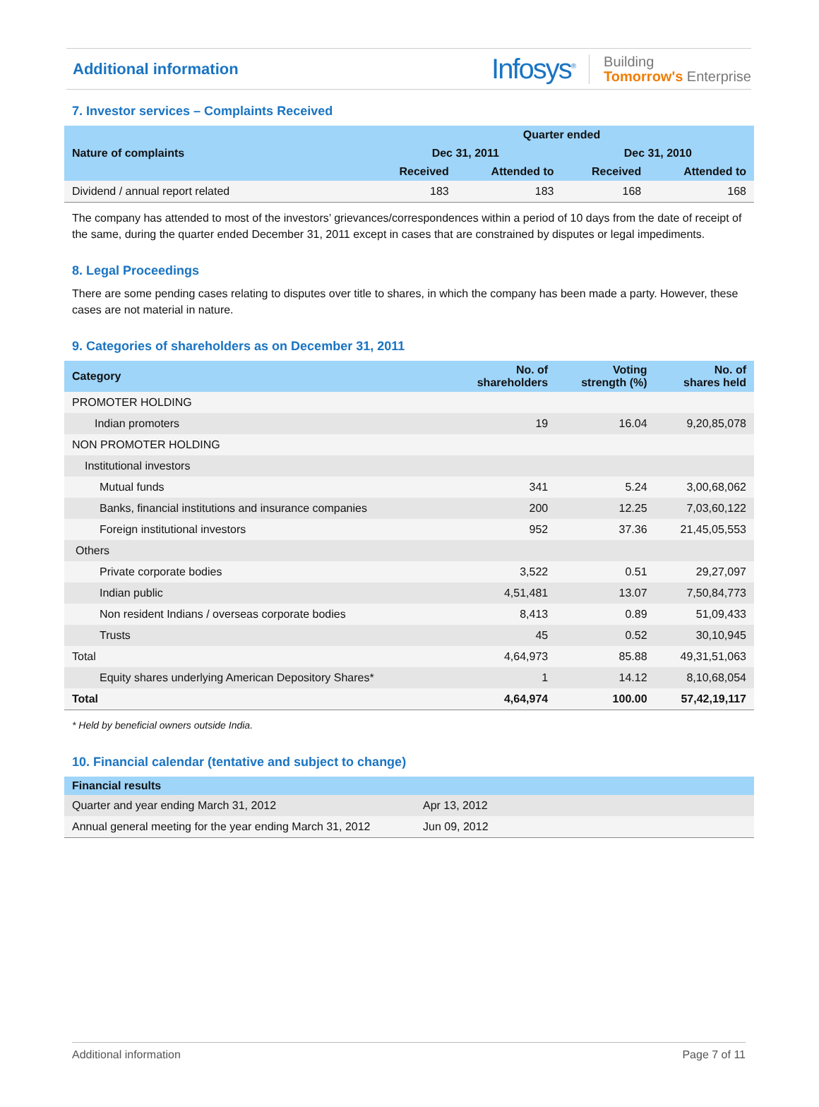Additional information
Infosys<sup>®</sup>
Building
Tomorrow's Enterprise
7. Investor services – Complaints Received
| Nature of complaints | Quarter ended | | | |
| --- | --- | --- | --- | --- |
| | Dec 31, 2011 | | Dec 31, 2010 | |
| | Received | Attended to | Received | Attended to |
| Dividend / annual report related | 183 | 183 | 168 | 168 |
The company has attended to most of the investors’ grievances/correspondences within a period of 10 days from the date of receipt of the same, during the quarter ended December 31, 2011 except in cases that are constrained by disputes or legal impediments.
8. Legal Proceedings
There are some pending cases relating to disputes over title to shares, in which the company has been made a party. However, these cases are not material in nature.
9. Categories of shareholders as on December 31, 2011
| Category | No. of shareholders | Voting strength (%) | No. of shares held |
| --- | --- | --- | --- |
| PROMOTER HOLDING | | | |
| Indian promoters | 19 | 16.04 | 9,20,85,078 |
| NON PROMOTER HOLDING | | | |
| Institutional investors | | | |
| Mutual funds | 341 | 5.24 | 3,00,68,062 |
| Banks, financial institutions and insurance companies | 200 | 12.25 | 7,03,60,122 |
| Foreign institutional investors | 952 | 37.36 | 21,45,05,553 |
| Others | | | |
| Private corporate bodies | 3,522 | 0.51 | 29,27,097 |
| Indian public | 4,51,481 | 13.07 | 7,50,84,773 |
| Non resident Indians / overseas corporate bodies | 8,413 | 0.89 | 51,09,433 |
| Trusts | 45 | 0.52 | 30,10,945 |
| Total | 4,64,973 | 85.88 | 49,31,51,063 |
| Equity shares underlying American Depository Shares* | 1 | 14.12 | 8,10,68,054 |
| Total | 4,64,974 | 100.00 | 57,42,19,117 |
* Held by beneficial owners outside India.
10. Financial calendar (tentative and subject to change)
| Financial results | |
| --- | --- |
| Quarter and year ending March 31, 2012 | Apr 13, 2012 |
| Annual general meeting for the year ending March 31, 2012 | Jun 09, 2012 |
Additional information Page 7 of 11